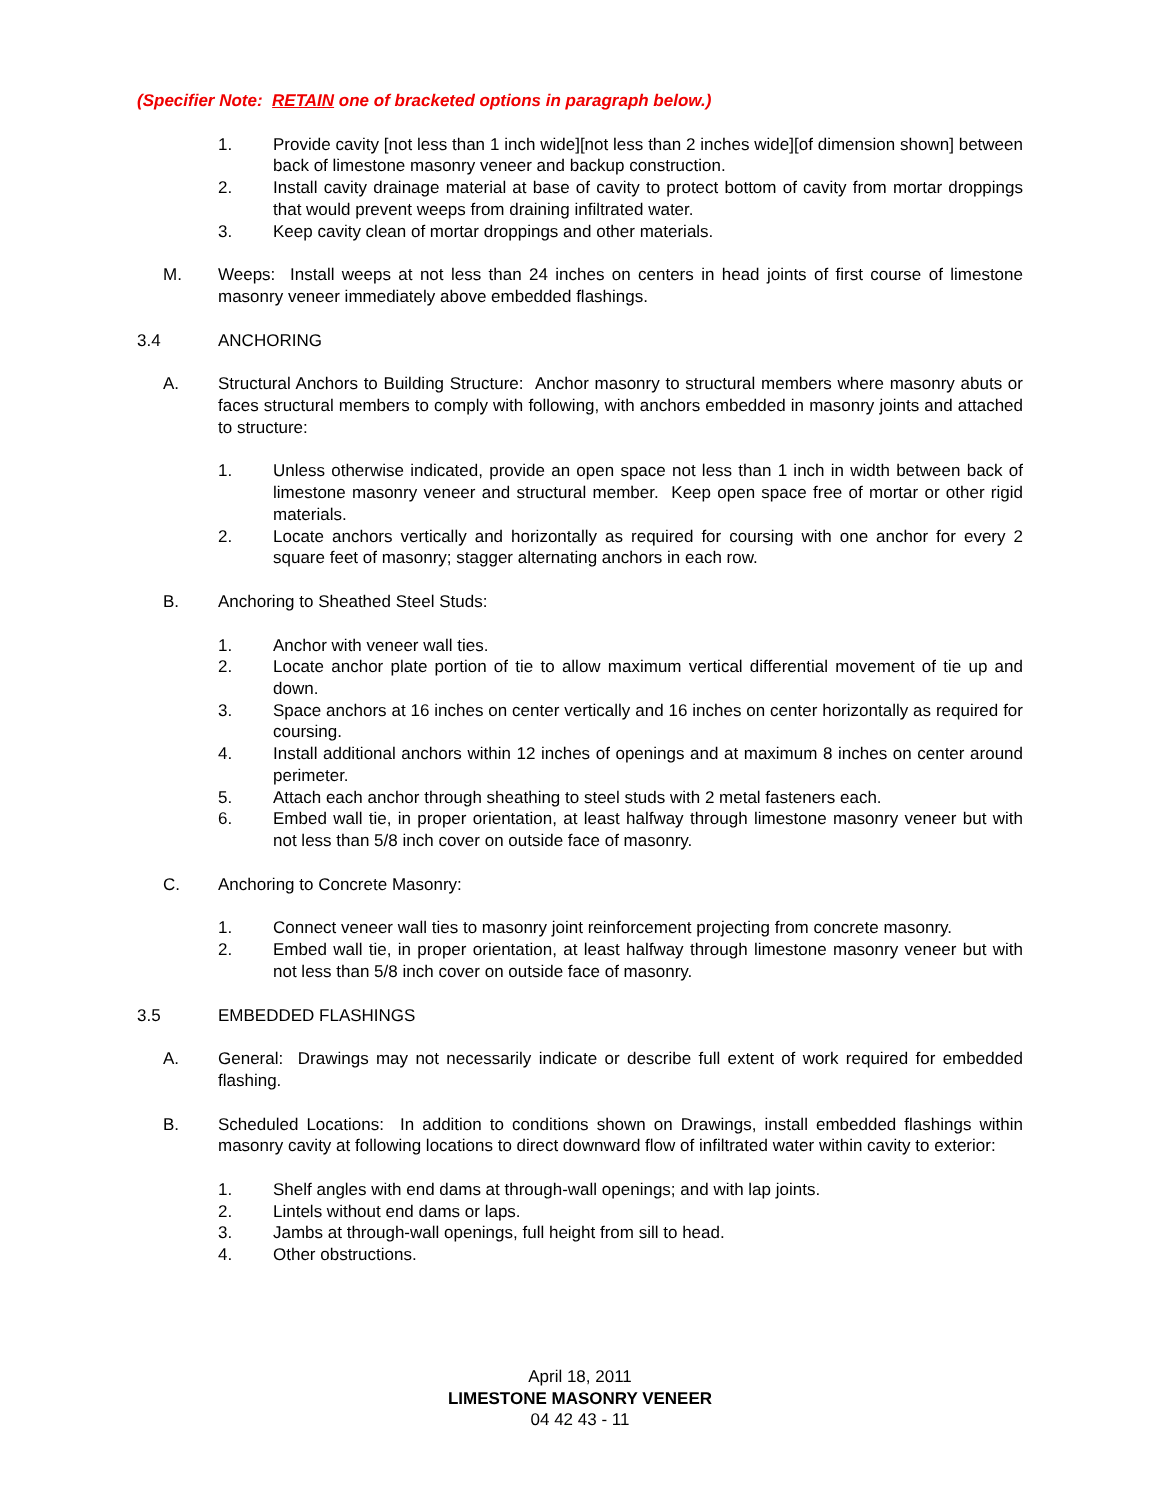(Specifier Note: RETAIN one of bracketed options in paragraph below.)
1. Provide cavity [not less than 1 inch wide][not less than 2 inches wide][of dimension shown] between back of limestone masonry veneer and backup construction.
2. Install cavity drainage material at base of cavity to protect bottom of cavity from mortar droppings that would prevent weeps from draining infiltrated water.
3. Keep cavity clean of mortar droppings and other materials.
M. Weeps: Install weeps at not less than 24 inches on centers in head joints of first course of limestone masonry veneer immediately above embedded flashings.
3.4 ANCHORING
A. Structural Anchors to Building Structure: Anchor masonry to structural members where masonry abuts or faces structural members to comply with following, with anchors embedded in masonry joints and attached to structure:
1. Unless otherwise indicated, provide an open space not less than 1 inch in width between back of limestone masonry veneer and structural member. Keep open space free of mortar or other rigid materials.
2. Locate anchors vertically and horizontally as required for coursing with one anchor for every 2 square feet of masonry; stagger alternating anchors in each row.
B. Anchoring to Sheathed Steel Studs:
1. Anchor with veneer wall ties.
2. Locate anchor plate portion of tie to allow maximum vertical differential movement of tie up and down.
3. Space anchors at 16 inches on center vertically and 16 inches on center horizontally as required for coursing.
4. Install additional anchors within 12 inches of openings and at maximum 8 inches on center around perimeter.
5. Attach each anchor through sheathing to steel studs with 2 metal fasteners each.
6. Embed wall tie, in proper orientation, at least halfway through limestone masonry veneer but with not less than 5/8 inch cover on outside face of masonry.
C. Anchoring to Concrete Masonry:
1. Connect veneer wall ties to masonry joint reinforcement projecting from concrete masonry.
2. Embed wall tie, in proper orientation, at least halfway through limestone masonry veneer but with not less than 5/8 inch cover on outside face of masonry.
3.5 EMBEDDED FLASHINGS
A. General: Drawings may not necessarily indicate or describe full extent of work required for embedded flashing.
B. Scheduled Locations: In addition to conditions shown on Drawings, install embedded flashings within masonry cavity at following locations to direct downward flow of infiltrated water within cavity to exterior:
1. Shelf angles with end dams at through-wall openings; and with lap joints.
2. Lintels without end dams or laps.
3. Jambs at through-wall openings, full height from sill to head.
4. Other obstructions.
April 18, 2011
LIMESTONE MASONRY VENEER
04 42 43 - 11